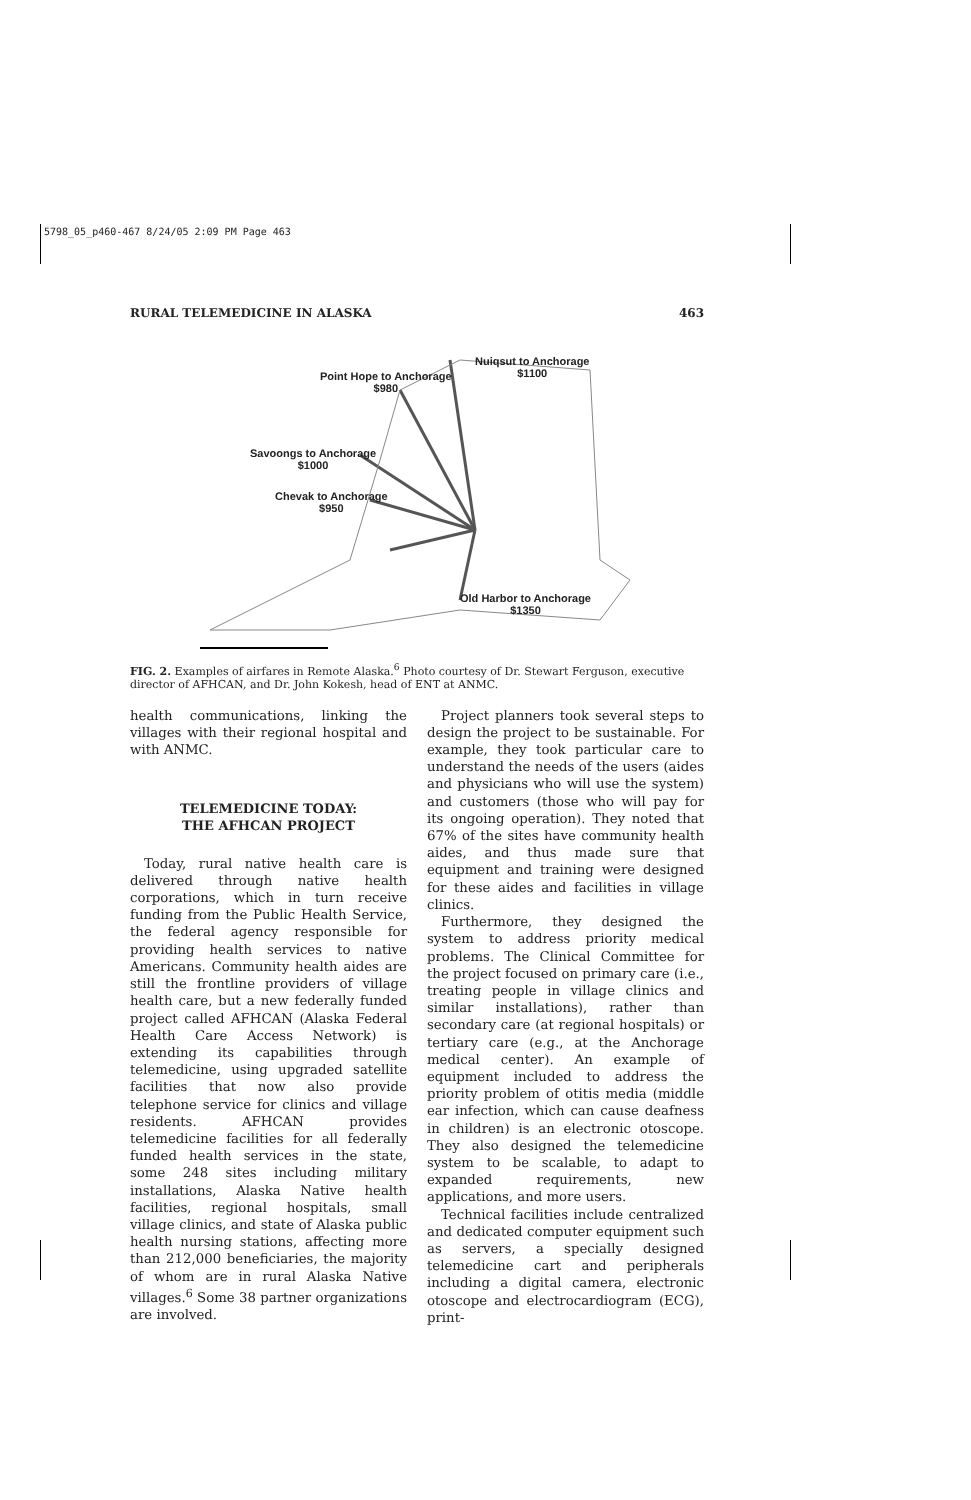5798_05_p460-467 8/24/05 2:09 PM Page 463
RURAL TELEMEDICINE IN ALASKA 463
Nuiqsut to Anchorage
$1100
Point Hope to Anchorage
$980
Savoongs to Anchorage
$1000
Chevak to Anchorage
$950
Old Harbor to Anchorage
$1350
FIG. 2. Examples of airfares in Remote Alaska.<sup>6</sup> Photo courtesy of Dr. Stewart Ferguson, executive director of AFHCAN, and Dr. John Kokesh, head of ENT at ANMC.
health communications, linking the villages with their regional hospital and with ANMC.
TELEMEDICINE TODAY:
THE AFHCAN PROJECT
Today, rural native health care is delivered through native health corporations, which in turn receive funding from the Public Health Service, the federal agency responsible for providing health services to native Americans. Community health aides are still the frontline providers of village health care, but a new federally funded project called AFHCAN (Alaska Federal Health Care Access Network) is extending its capabilities through telemedicine, using upgraded satellite facilities that now also provide telephone service for clinics and village residents. AFHCAN provides telemedicine facilities for all federally funded health services in the state, some 248 sites including military installations, Alaska Native health facilities, regional hospitals, small village clinics, and state of Alaska public health nursing stations, affecting more than 212,000 beneficiaries, the majority of whom are in rural Alaska Native villages.<sup>6</sup> Some 38 partner organizations are involved.
Project planners took several steps to design the project to be sustainable. For example, they took particular care to understand the needs of the users (aides and physicians who will use the system) and customers (those who will pay for its ongoing operation). They noted that 67% of the sites have community health aides, and thus made sure that equipment and training were designed for these aides and facilities in village clinics.
Furthermore, they designed the system to address priority medical problems. The Clinical Committee for the project focused on primary care (i.e., treating people in village clinics and similar installations), rather than secondary care (at regional hospitals) or tertiary care (e.g., at the Anchorage medical center). An example of equipment included to address the priority problem of otitis media (middle ear infection, which can cause deafness in children) is an electronic otoscope. They also designed the telemedicine system to be scalable, to adapt to expanded requirements, new applications, and more users.
Technical facilities include centralized and dedicated computer equipment such as servers, a specially designed telemedicine cart and peripherals including a digital camera, electronic otoscope and electrocardiogram (ECG), print-